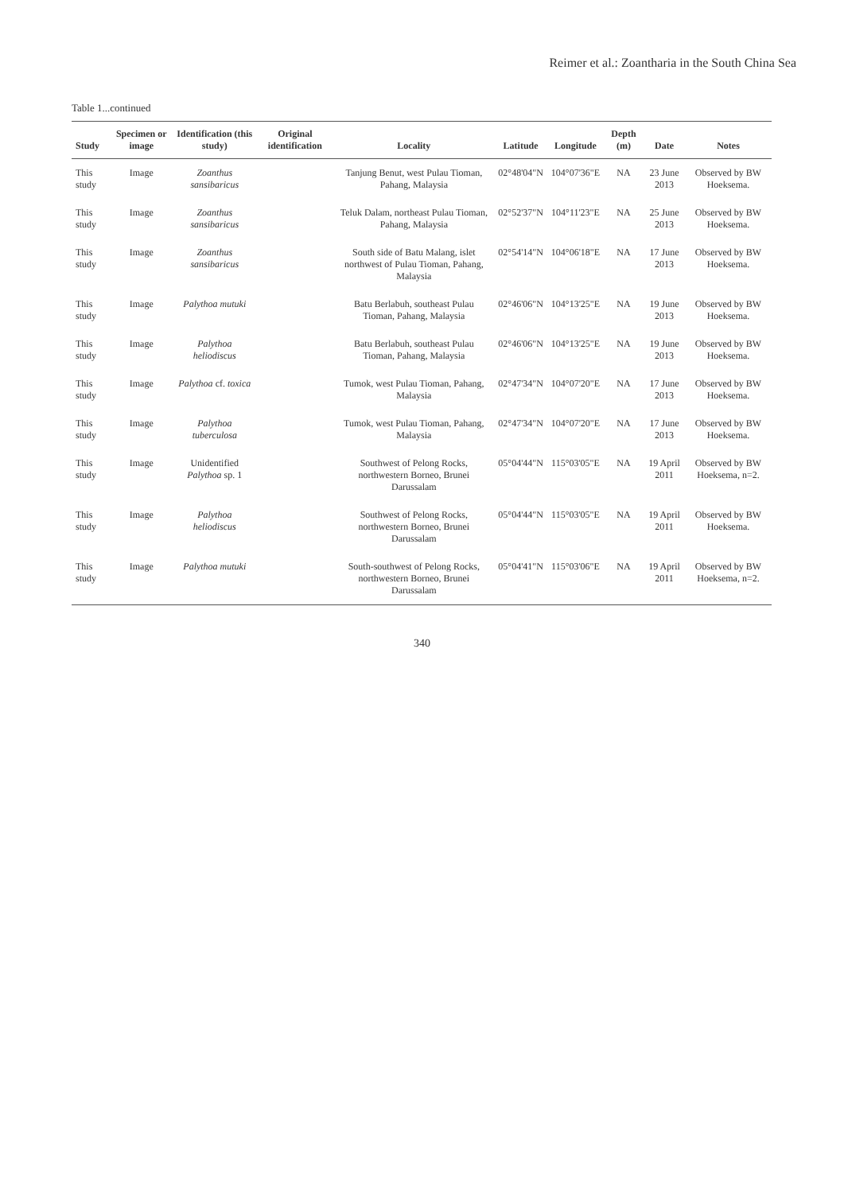Reimer et al.: Zoantharia in the South China Sea
Table 1...continued
| Study | Specimen or image | Identification (this study) | Original identification | Locality | Latitude | Longitude | Depth (m) | Date | Notes |
| --- | --- | --- | --- | --- | --- | --- | --- | --- | --- |
| This study | Image | Zoanthus sansibaricus | | Tanjung Benut, west Pulau Tioman, Pahang, Malaysia | 02°48'04"N | 104°07'36"E | NA | 23 June 2013 | Observed by BW Hoeksema. |
| This study | Image | Zoanthus sansibaricus | | Teluk Dalam, northeast Pulau Tioman, Pahang, Malaysia | 02°52'37"N | 104°11'23"E | NA | 25 June 2013 | Observed by BW Hoeksema. |
| This study | Image | Zoanthus sansibaricus | | South side of Batu Malang, islet northwest of Pulau Tioman, Pahang, Malaysia | 02°54'14"N | 104°06'18"E | NA | 17 June 2013 | Observed by BW Hoeksema. |
| This study | Image | Palythoa mutuki | | Batu Berlabuh, southeast Pulau Tioman, Pahang, Malaysia | 02°46'06"N | 104°13'25"E | NA | 19 June 2013 | Observed by BW Hoeksema. |
| This study | Image | Palythoa heliodiscus | | Batu Berlabuh, southeast Pulau Tioman, Pahang, Malaysia | 02°46'06"N | 104°13'25"E | NA | 19 June 2013 | Observed by BW Hoeksema. |
| This study | Image | Palythoa cf. toxica | | Tumok, west Pulau Tioman, Pahang, Malaysia | 02°47'34"N | 104°07'20"E | NA | 17 June 2013 | Observed by BW Hoeksema. |
| This study | Image | Palythoa tuberculosa | | Tumok, west Pulau Tioman, Pahang, Malaysia | 02°47'34"N | 104°07'20"E | NA | 17 June 2013 | Observed by BW Hoeksema. |
| This study | Image | Unidentified Palythoa sp. 1 | | Southwest of Pelong Rocks, northwestern Borneo, Brunei Darussalam | 05°04'44"N | 115°03'05"E | NA | 19 April 2011 | Observed by BW Hoeksema, n=2. |
| This study | Image | Palythoa heliodiscus | | Southwest of Pelong Rocks, northwestern Borneo, Brunei Darussalam | 05°04'44"N | 115°03'05"E | NA | 19 April 2011 | Observed by BW Hoeksema. |
| This study | Image | Palythoa mutuki | | South-southwest of Pelong Rocks, northwestern Borneo, Brunei Darussalam | 05°04'41"N | 115°03'06"E | NA | 19 April 2011 | Observed by BW Hoeksema, n=2. |
340